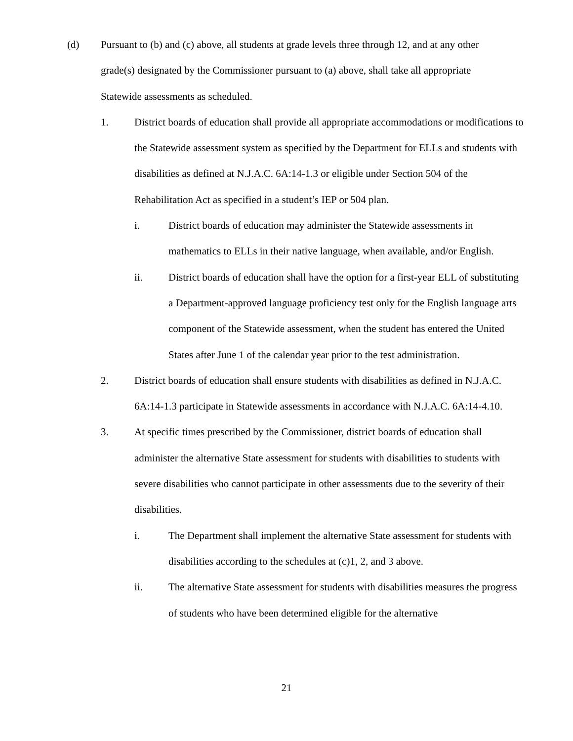(d) Pursuant to (b) and (c) above, all students at grade levels three through 12, and at any other grade(s) designated by the Commissioner pursuant to (a) above, shall take all appropriate Statewide assessments as scheduled.
1. District boards of education shall provide all appropriate accommodations or modifications to the Statewide assessment system as specified by the Department for ELLs and students with disabilities as defined at N.J.A.C. 6A:14-1.3 or eligible under Section 504 of the Rehabilitation Act as specified in a student’s IEP or 504 plan.
i. District boards of education may administer the Statewide assessments in mathematics to ELLs in their native language, when available, and/or English.
ii. District boards of education shall have the option for a first-year ELL of substituting a Department-approved language proficiency test only for the English language arts component of the Statewide assessment, when the student has entered the United States after June 1 of the calendar year prior to the test administration.
2. District boards of education shall ensure students with disabilities as defined in N.J.A.C. 6A:14-1.3 participate in Statewide assessments in accordance with N.J.A.C. 6A:14-4.10.
3. At specific times prescribed by the Commissioner, district boards of education shall administer the alternative State assessment for students with disabilities to students with severe disabilities who cannot participate in other assessments due to the severity of their disabilities.
i. The Department shall implement the alternative State assessment for students with disabilities according to the schedules at (c)1, 2, and 3 above.
ii. The alternative State assessment for students with disabilities measures the progress of students who have been determined eligible for the alternative
21